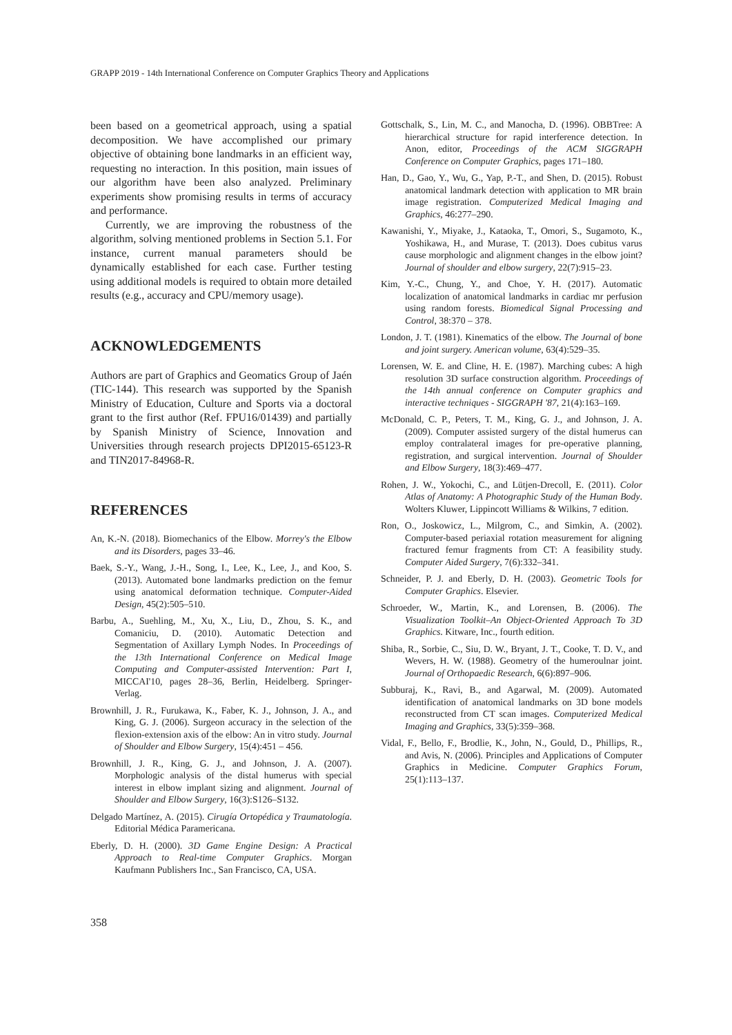GRAPP 2019 - 14th International Conference on Computer Graphics Theory and Applications
been based on a geometrical approach, using a spatial decomposition. We have accomplished our primary objective of obtaining bone landmarks in an efficient way, requesting no interaction. In this position, main issues of our algorithm have been also analyzed. Preliminary experiments show promising results in terms of accuracy and performance.
Currently, we are improving the robustness of the algorithm, solving mentioned problems in Section 5.1. For instance, current manual parameters should be dynamically established for each case. Further testing using additional models is required to obtain more detailed results (e.g., accuracy and CPU/memory usage).
ACKNOWLEDGEMENTS
Authors are part of Graphics and Geomatics Group of Jaén (TIC-144). This research was supported by the Spanish Ministry of Education, Culture and Sports via a doctoral grant to the first author (Ref. FPU16/01439) and partially by Spanish Ministry of Science, Innovation and Universities through research projects DPI2015-65123-R and TIN2017-84968-R.
REFERENCES
An, K.-N. (2018). Biomechanics of the Elbow. Morrey's the Elbow and its Disorders, pages 33–46.
Baek, S.-Y., Wang, J.-H., Song, I., Lee, K., Lee, J., and Koo, S. (2013). Automated bone landmarks prediction on the femur using anatomical deformation technique. Computer-Aided Design, 45(2):505–510.
Barbu, A., Suehling, M., Xu, X., Liu, D., Zhou, S. K., and Comaniciu, D. (2010). Automatic Detection and Segmentation of Axillary Lymph Nodes. In Proceedings of the 13th International Conference on Medical Image Computing and Computer-assisted Intervention: Part I, MICCAI'10, pages 28–36, Berlin, Heidelberg. Springer-Verlag.
Brownhill, J. R., Furukawa, K., Faber, K. J., Johnson, J. A., and King, G. J. (2006). Surgeon accuracy in the selection of the flexion-extension axis of the elbow: An in vitro study. Journal of Shoulder and Elbow Surgery, 15(4):451 – 456.
Brownhill, J. R., King, G. J., and Johnson, J. A. (2007). Morphologic analysis of the distal humerus with special interest in elbow implant sizing and alignment. Journal of Shoulder and Elbow Surgery, 16(3):S126–S132.
Delgado Martínez, A. (2015). Cirugía Ortopédica y Traumatología. Editorial Médica Paramericana.
Eberly, D. H. (2000). 3D Game Engine Design: A Practical Approach to Real-time Computer Graphics. Morgan Kaufmann Publishers Inc., San Francisco, CA, USA.
Gottschalk, S., Lin, M. C., and Manocha, D. (1996). OBBTree: A hierarchical structure for rapid interference detection. In Anon, editor, Proceedings of the ACM SIGGRAPH Conference on Computer Graphics, pages 171–180.
Han, D., Gao, Y., Wu, G., Yap, P.-T., and Shen, D. (2015). Robust anatomical landmark detection with application to MR brain image registration. Computerized Medical Imaging and Graphics, 46:277–290.
Kawanishi, Y., Miyake, J., Kataoka, T., Omori, S., Sugamoto, K., Yoshikawa, H., and Murase, T. (2013). Does cubitus varus cause morphologic and alignment changes in the elbow joint? Journal of shoulder and elbow surgery, 22(7):915–23.
Kim, Y.-C., Chung, Y., and Choe, Y. H. (2017). Automatic localization of anatomical landmarks in cardiac mr perfusion using random forests. Biomedical Signal Processing and Control, 38:370 – 378.
London, J. T. (1981). Kinematics of the elbow. The Journal of bone and joint surgery. American volume, 63(4):529–35.
Lorensen, W. E. and Cline, H. E. (1987). Marching cubes: A high resolution 3D surface construction algorithm. Proceedings of the 14th annual conference on Computer graphics and interactive techniques - SIGGRAPH '87, 21(4):163–169.
McDonald, C. P., Peters, T. M., King, G. J., and Johnson, J. A. (2009). Computer assisted surgery of the distal humerus can employ contralateral images for pre-operative planning, registration, and surgical intervention. Journal of Shoulder and Elbow Surgery, 18(3):469–477.
Rohen, J. W., Yokochi, C., and Lütjen-Drecoll, E. (2011). Color Atlas of Anatomy: A Photographic Study of the Human Body. Wolters Kluwer, Lippincott Williams & Wilkins, 7 edition.
Ron, O., Joskowicz, L., Milgrom, C., and Simkin, A. (2002). Computer-based periaxial rotation measurement for aligning fractured femur fragments from CT: A feasibility study. Computer Aided Surgery, 7(6):332–341.
Schneider, P. J. and Eberly, D. H. (2003). Geometric Tools for Computer Graphics. Elsevier.
Schroeder, W., Martin, K., and Lorensen, B. (2006). The Visualization Toolkit–An Object-Oriented Approach To 3D Graphics. Kitware, Inc., fourth edition.
Shiba, R., Sorbie, C., Siu, D. W., Bryant, J. T., Cooke, T. D. V., and Wevers, H. W. (1988). Geometry of the humeroulnar joint. Journal of Orthopaedic Research, 6(6):897–906.
Subburaj, K., Ravi, B., and Agarwal, M. (2009). Automated identification of anatomical landmarks on 3D bone models reconstructed from CT scan images. Computerized Medical Imaging and Graphics, 33(5):359–368.
Vidal, F., Bello, F., Brodlie, K., John, N., Gould, D., Phillips, R., and Avis, N. (2006). Principles and Applications of Computer Graphics in Medicine. Computer Graphics Forum, 25(1):113–137.
358